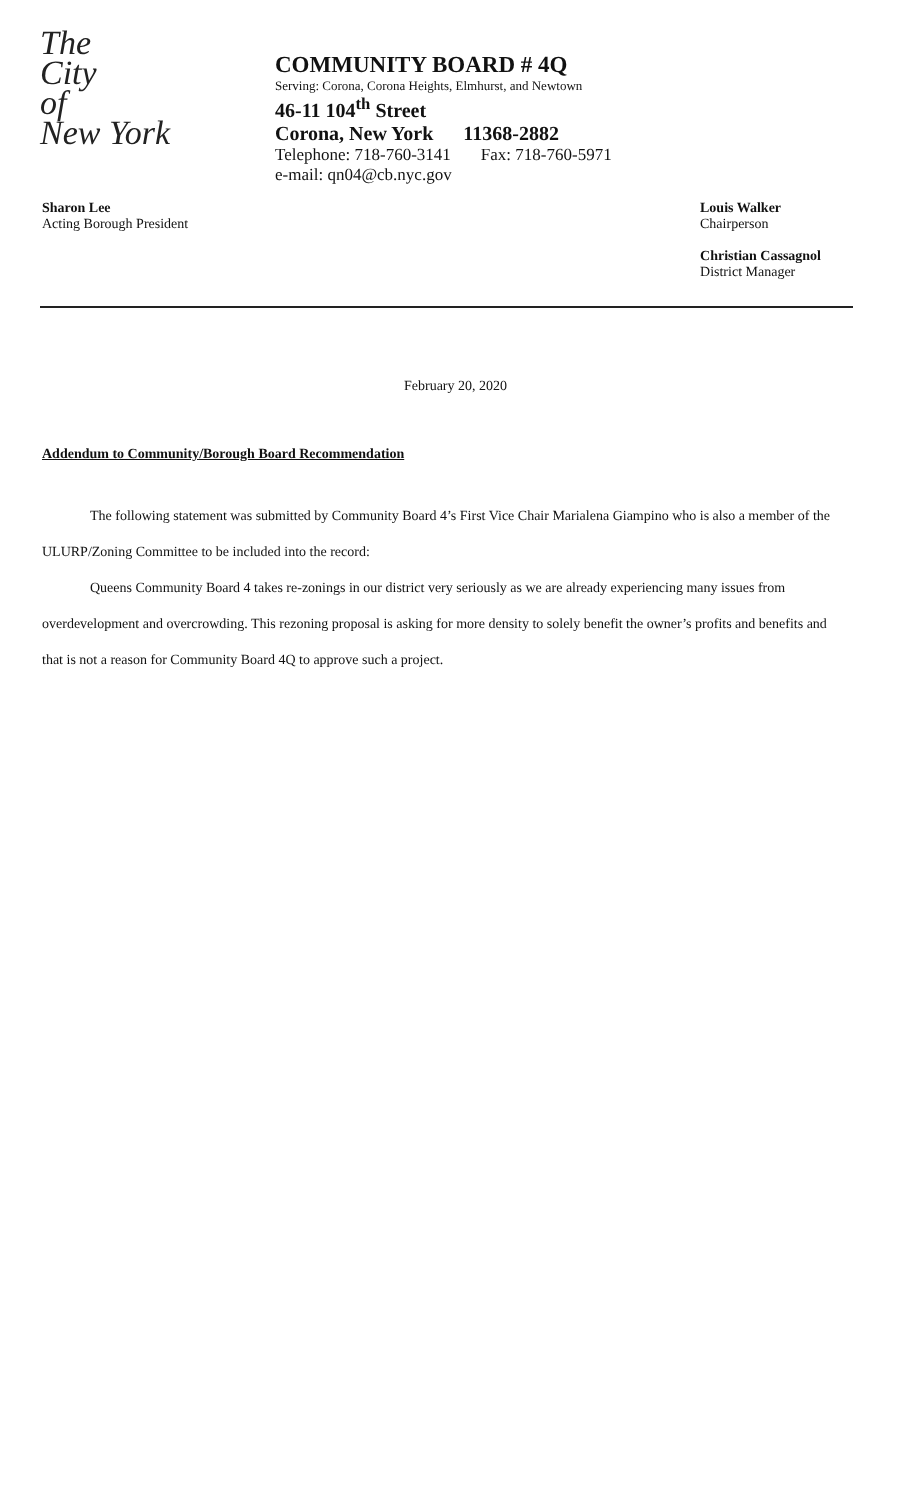The
City
of
New York
COMMUNITY BOARD # 4Q
Serving: Corona, Corona Heights, Elmhurst, and Newtown
46-11 104<sup>th</sup> Street
Corona, New York 11368-2882
Telephone: 718-760-3141 Fax: 718-760-5971
e-mail: qn04@cb.nyc.gov
Sharon Lee
Acting Borough President
Louis Walker
Chairperson
Christian Cassagnol
District Manager
February 20, 2020
Addendum to Community/Borough Board Recommendation
The following statement was submitted by Community Board 4’s First Vice Chair Marialena Giampino who is also a member of the ULURP/Zoning Committee to be included into the record:
Queens Community Board 4 takes re-zonings in our district very seriously as we are already experiencing many issues from overdevelopment and overcrowding. This rezoning proposal is asking for more density to solely benefit the owner’s profits and benefits and that is not a reason for Community Board 4Q to approve such a project.